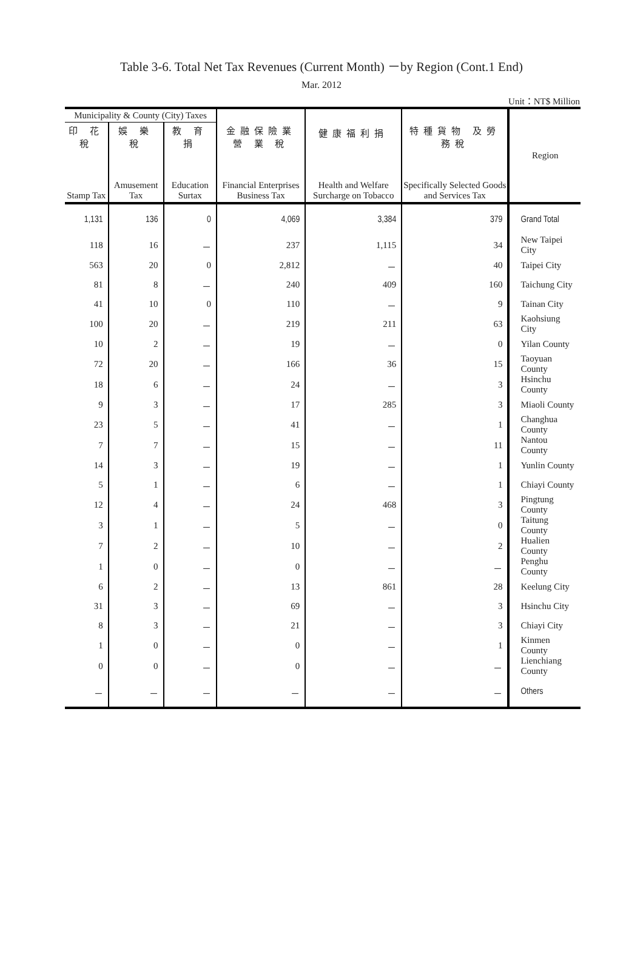Table 3-6. Total Net Tax Revenues (Current Month) －by Region (Cont.1 End)
Mar. 2012
Unit：NT$ Million
| Municipality & County (City) Taxes | | | 金融保險業 營 業 稅 Financial Enterprises Business Tax | 健康福利捐 Health and Welfare Surcharge on Tobacco | 特種貨物 及勞務稅 Specifically Selected Goods and Services Tax | Region |
| --- | --- | --- | --- | --- | --- | --- |
| 印 花 稅 Stamp Tax | 娛 樂 稅 Amusement Tax | 教 育 捐 Education Surtax | | | | |
| 1,131 | 136 | 0 | 4,069 | 3,384 | 379 | Grand Total |
| 118 | 16 | － | 237 | 1,115 | 34 | New Taipei City |
| 563 | 20 | 0 | 2,812 | － | 40 | Taipei City |
| 81 | 8 | － | 240 | 409 | 160 | Taichung City |
| 41 | 10 | 0 | 110 | － | 9 | Tainan City |
| 100 | 20 | － | 219 | 211 | 63 | Kaohsiung City |
| 10 | 2 | － | 19 | － | 0 | Yilan County |
| 72 | 20 | － | 166 | 36 | 15 | Taoyuan County |
| 18 | 6 | － | 24 | － | 3 | Hsinchu County |
| 9 | 3 | － | 17 | 285 | 3 | Miaoli County |
| 23 | 5 | － | 41 | － | 1 | Changhua County |
| 7 | 7 | － | 15 | － | 11 | Nantou County |
| 14 | 3 | － | 19 | － | 1 | Yunlin County |
| 5 | 1 | － | 6 | － | 1 | Chiayi County |
| 12 | 4 | － | 24 | 468 | 3 | Pingtung County |
| 3 | 1 | － | 5 | － | 0 | Taitung County |
| 7 | 2 | － | 10 | － | 2 | Hualien County |
| 1 | 0 | － | 0 | － | － | Penghu County |
| 6 | 2 | － | 13 | 861 | 28 | Keelung City |
| 31 | 3 | － | 69 | － | 3 | Hsinchu City |
| 8 | 3 | － | 21 | － | 3 | Chiayi City |
| 1 | 0 | － | 0 | － | 1 | Kinmen County |
| 0 | 0 | － | 0 | － | － | Lienchiang County |
| － | － | － | － | － | － | Others |